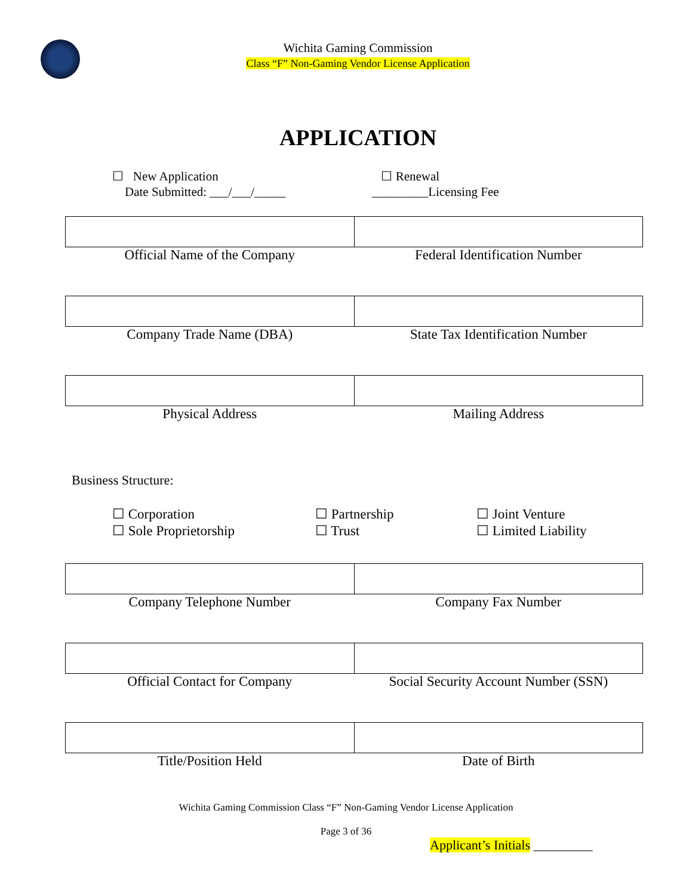Wichita Gaming Commission
Class “F” Non-Gaming Vendor License Application
APPLICATION
☐ New Application
Date Submitted: ___/___/_____
☐ Renewal
_________Licensing Fee
| Official Name of the Company | Federal Identification Number |
| Company Trade Name (DBA) | State Tax Identification Number |
| Physical Address | Mailing Address |
Business Structure:
☐ Corporation
☐ Partnership
☐ Joint Venture
☐ Sole Proprietorship
☐ Trust
☐ Limited Liability
| Company Telephone Number | Company Fax Number |
| Official Contact for Company | Social Security Account Number (SSN) |
| Title/Position Held | Date of Birth |
Wichita Gaming Commission Class “F” Non-Gaming Vendor License Application
Page 3 of 36
Applicant’s Initials _________